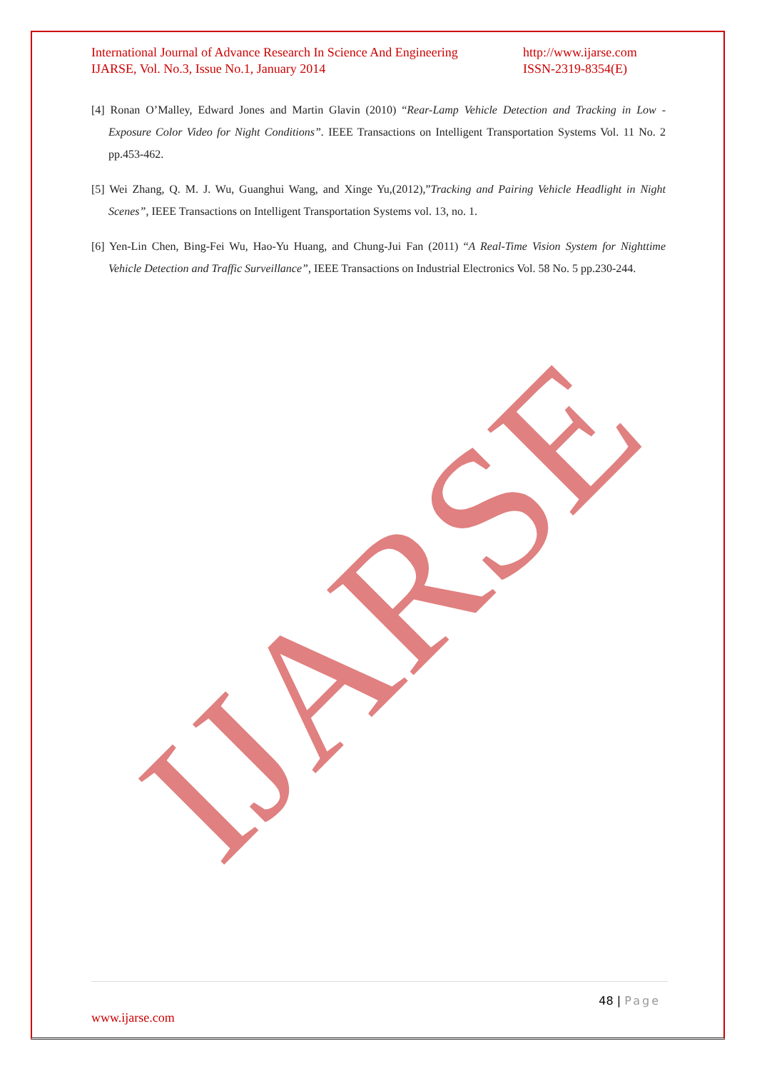International Journal of Advance Research In Science And Engineering
IJARSE, Vol. No.3, Issue No.1, January 2014
http://www.ijarse.com
ISSN-2319-8354(E)
[4] Ronan O’Malley, Edward Jones and Martin Glavin (2010) “Rear-Lamp Vehicle Detection and Tracking in Low - Exposure Color Video for Night Conditions”. IEEE Transactions on Intelligent Transportation Systems Vol. 11 No. 2 pp.453-462.
[5] Wei Zhang, Q. M. J. Wu, Guanghui Wang, and Xinge Yu,(2012),”Tracking and Pairing Vehicle Headlight in Night Scenes”, IEEE Transactions on Intelligent Transportation Systems vol. 13, no. 1.
[6] Yen-Lin Chen, Bing-Fei Wu, Hao-Yu Huang, and Chung-Jui Fan (2011) “A Real-Time Vision System for Nighttime Vehicle Detection and Traffic Surveillance”, IEEE Transactions on Industrial Electronics Vol. 58 No. 5 pp.230-244.
IJARSE
48 | Page
www.ijarse.com